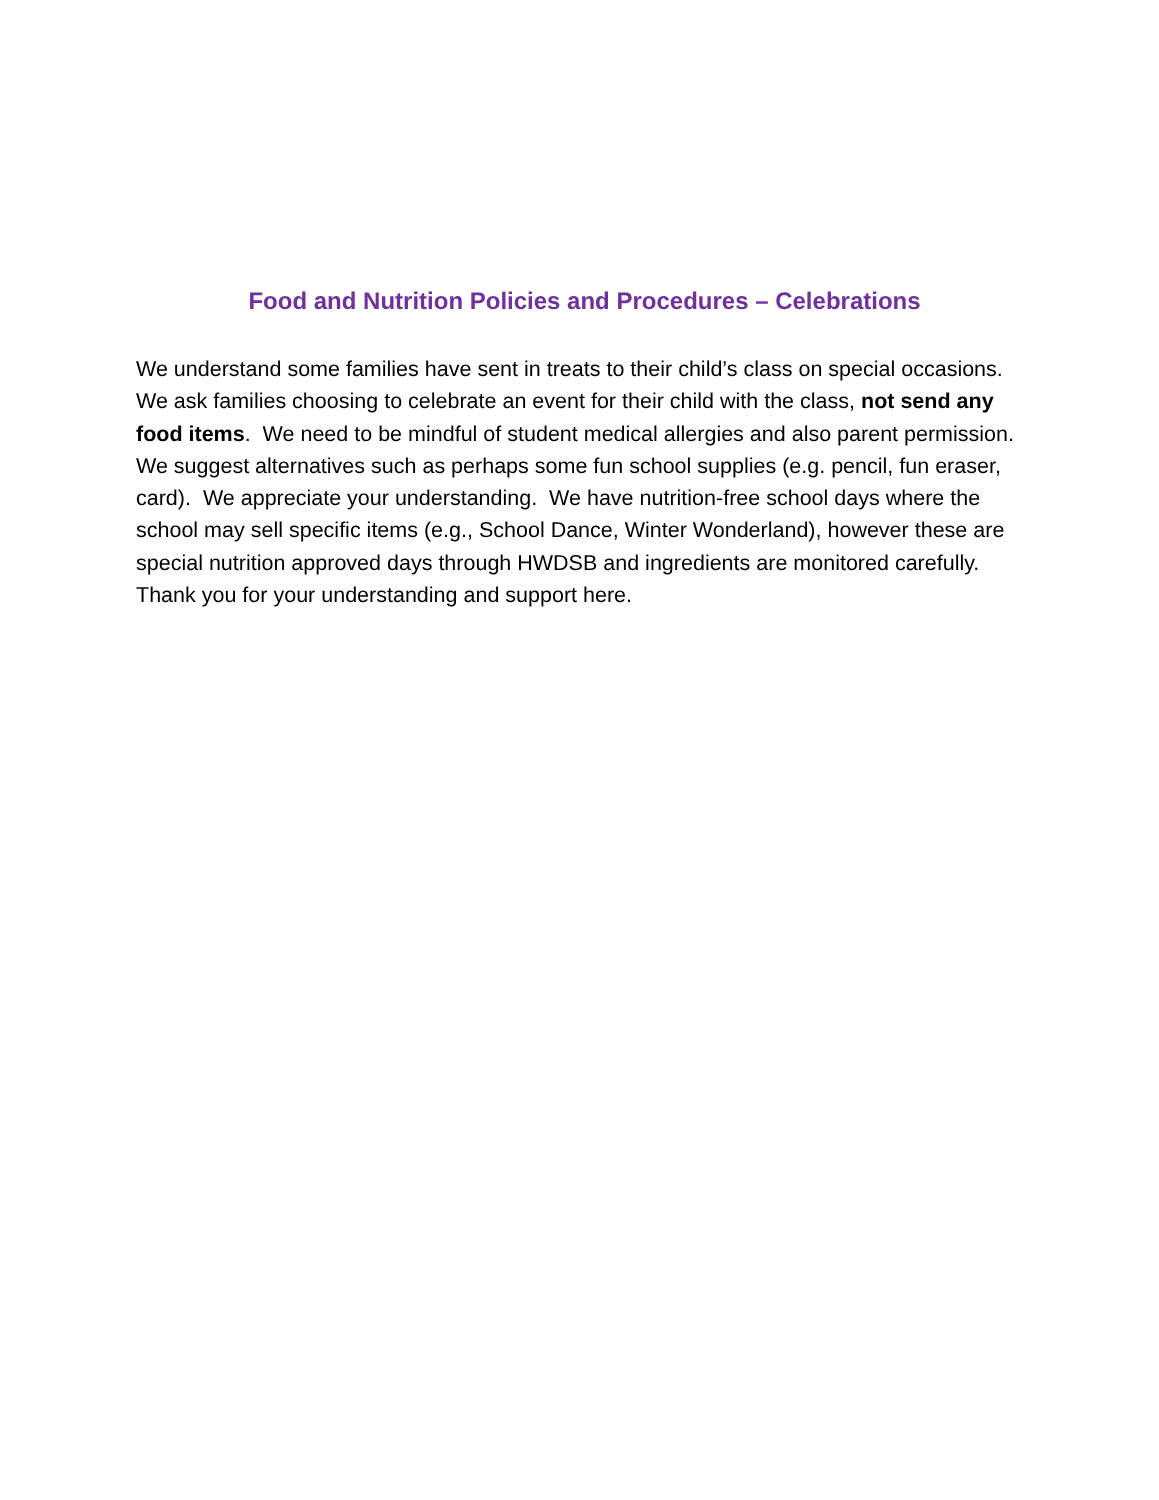Food and Nutrition Policies and Procedures – Celebrations
We understand some families have sent in treats to their child’s class on special occasions. We ask families choosing to celebrate an event for their child with the class, not send any food items. We need to be mindful of student medical allergies and also parent permission. We suggest alternatives such as perhaps some fun school supplies (e.g. pencil, fun eraser, card). We appreciate your understanding. We have nutrition-free school days where the school may sell specific items (e.g., School Dance, Winter Wonderland), however these are special nutrition approved days through HWDSB and ingredients are monitored carefully. Thank you for your understanding and support here.